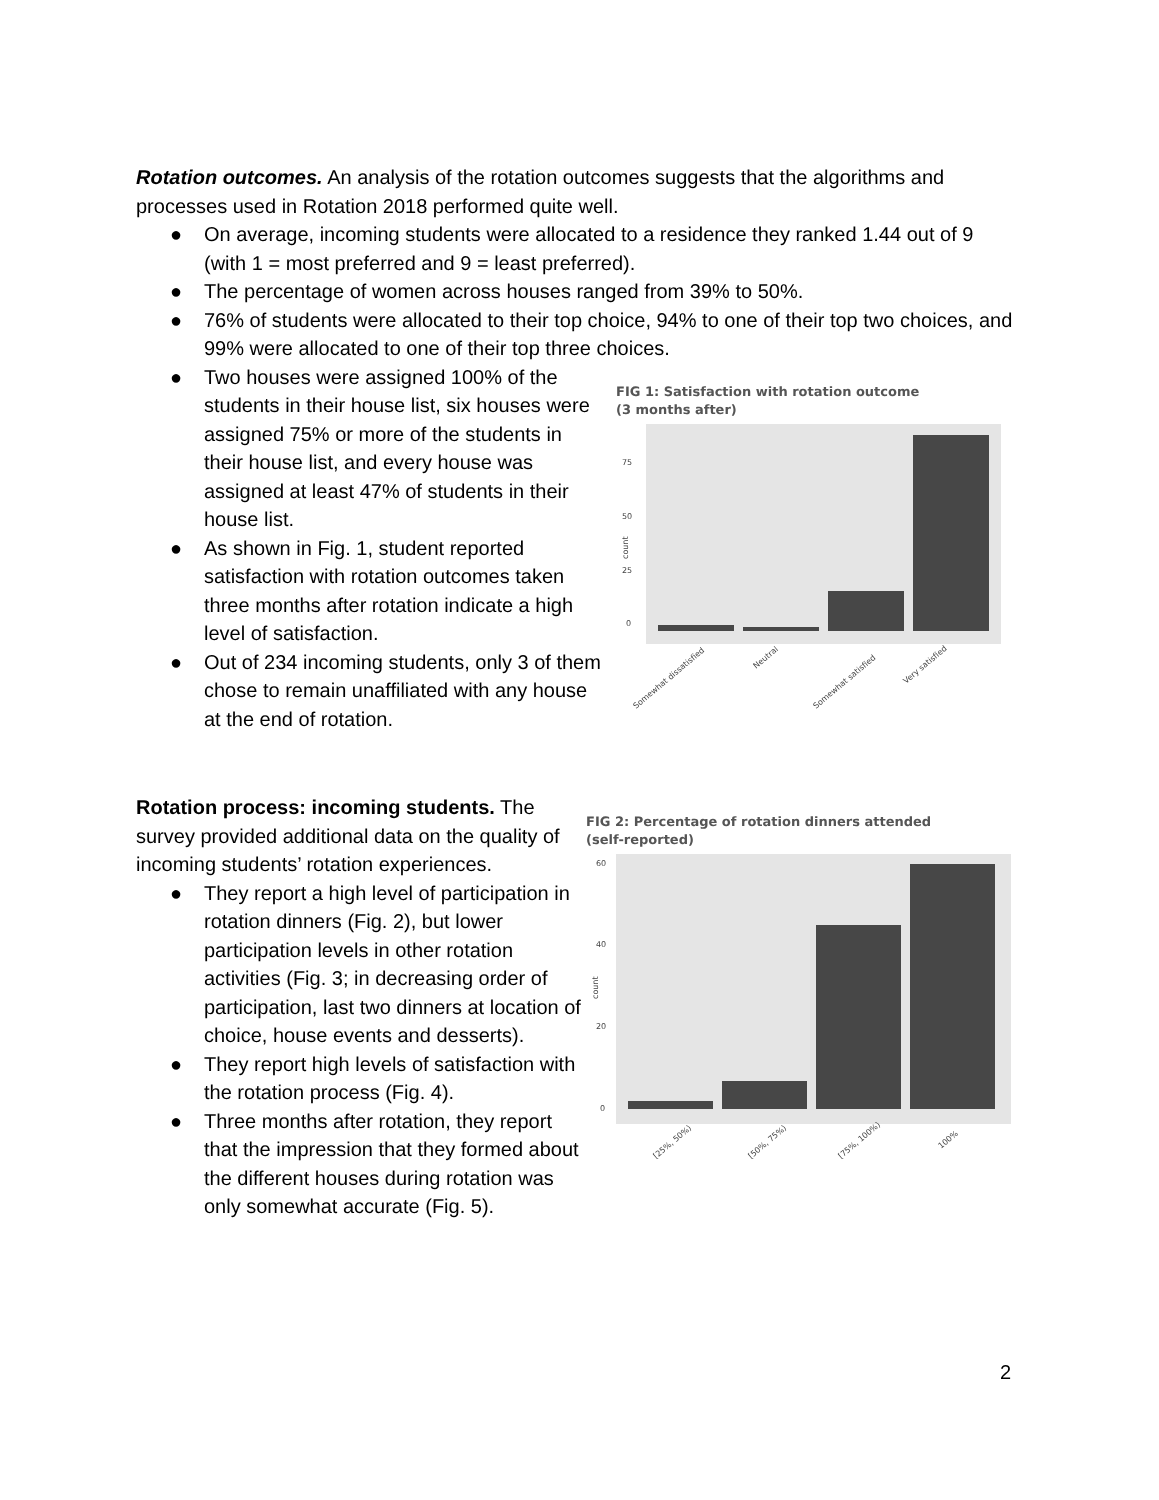Rotation outcomes. An analysis of the rotation outcomes suggests that the algorithms and processes used in Rotation 2018 performed quite well.
● On average, incoming students were allocated to a residence they ranked 1.44 out of 9 (with 1 = most preferred and 9 = least preferred).
● The percentage of women across houses ranged from 39% to 50%.
● 76% of students were allocated to their top choice, 94% to one of their top two choices, and 99% were allocated to one of their top three choices.
● Two houses were assigned 100% of the students in their house list, six houses were assigned 75% or more of the students in their house list, and every house was assigned at least 47% of students in their house list.
● As shown in Fig. 1, student reported satisfaction with rotation outcomes taken three months after rotation indicate a high level of satisfaction.
● Out of 234 incoming students, only 3 of them chose to remain unaffiliated with any house at the end of rotation.
FIG 1: Satisfaction with rotation outcome
(3 months after)
count
0
25
50
75
Somewhat dissatisfied
Neutral
Somewhat satisfied
Very satisfied
Rotation process: incoming students. The survey provided additional data on the quality of incoming students’ rotation experiences.
● They report a high level of participation in rotation dinners (Fig. 2), but lower participation levels in other rotation activities (Fig. 3; in decreasing order of participation, last two dinners at location of choice, house events and desserts).
● They report high levels of satisfaction with the rotation process (Fig. 4).
● Three months after rotation, they report that the impression that they formed about the different houses during rotation was only somewhat accurate (Fig. 5).
FIG 2: Percentage of rotation dinners attended
(self-reported)
count
0
20
40
60
[25%, 50%)
[50%, 75%)
[75%, 100%)
100%
2